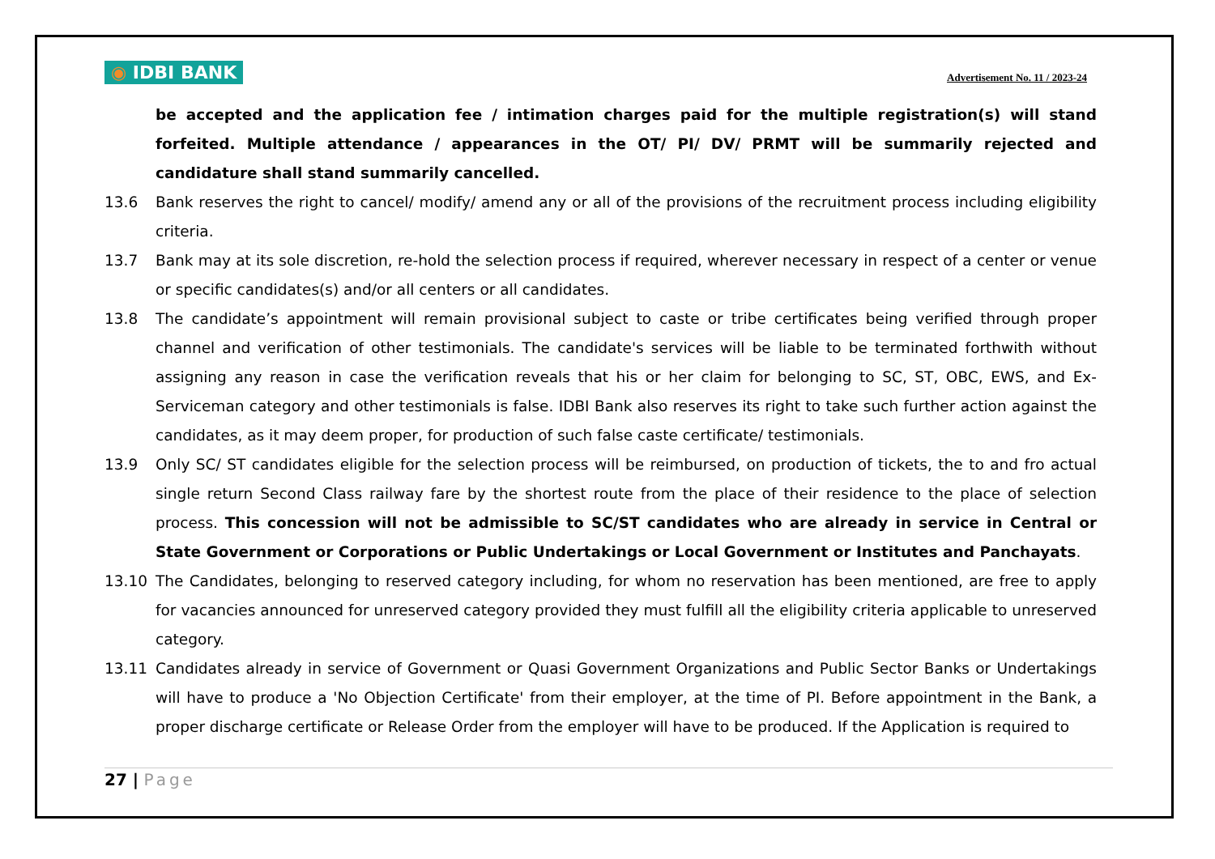◉ IDBI BANK
Advertisement No. 11 / 2023-24
be accepted and the application fee / intimation charges paid for the multiple registration(s) will stand forfeited. Multiple attendance / appearances in the OT/ PI/ DV/ PRMT will be summarily rejected and candidature shall stand summarily cancelled.
13.6 Bank reserves the right to cancel/ modify/ amend any or all of the provisions of the recruitment process including eligibility criteria.
13.7 Bank may at its sole discretion, re-hold the selection process if required, wherever necessary in respect of a center or venue or specific candidates(s) and/or all centers or all candidates.
13.8 The candidate’s appointment will remain provisional subject to caste or tribe certificates being verified through proper channel and verification of other testimonials. The candidate's services will be liable to be terminated forthwith without assigning any reason in case the verification reveals that his or her claim for belonging to SC, ST, OBC, EWS, and Ex-Serviceman category and other testimonials is false. IDBI Bank also reserves its right to take such further action against the candidates, as it may deem proper, for production of such false caste certificate/ testimonials.
13.9 Only SC/ ST candidates eligible for the selection process will be reimbursed, on production of tickets, the to and fro actual single return Second Class railway fare by the shortest route from the place of their residence to the place of selection process. This concession will not be admissible to SC/ST candidates who are already in service in Central or State Government or Corporations or Public Undertakings or Local Government or Institutes and Panchayats.
13.10 The Candidates, belonging to reserved category including, for whom no reservation has been mentioned, are free to apply for vacancies announced for unreserved category provided they must fulfill all the eligibility criteria applicable to unreserved category.
13.11 Candidates already in service of Government or Quasi Government Organizations and Public Sector Banks or Undertakings will have to produce a 'No Objection Certificate' from their employer, at the time of PI. Before appointment in the Bank, a proper discharge certificate or Release Order from the employer will have to be produced. If the Application is required to
27 | Page